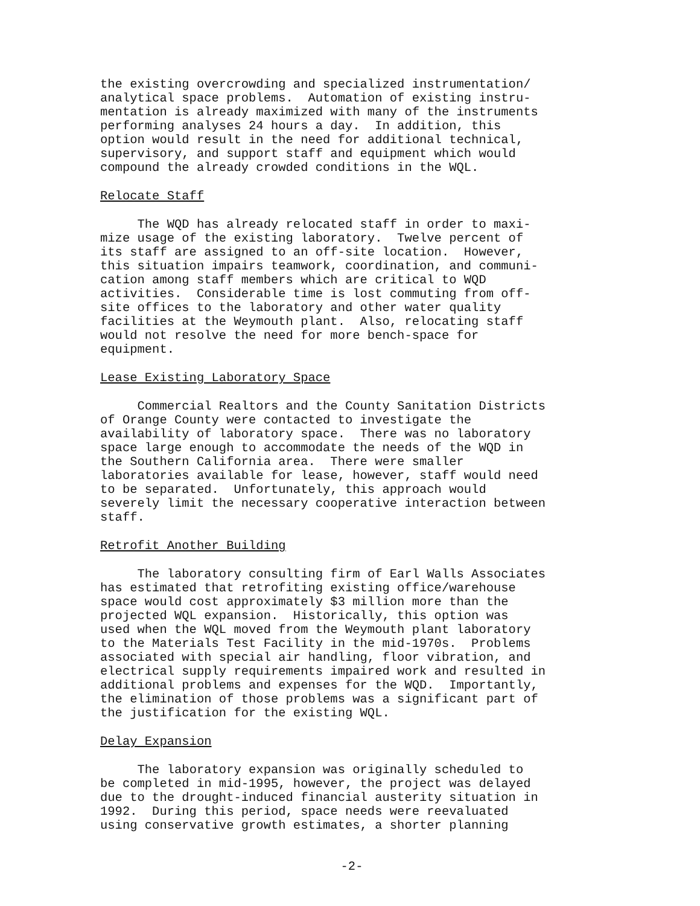the existing overcrowding and specialized instrumentation/ analytical space problems. Automation of existing instru- mentation is already maximized with many of the instruments performing analyses 24 hours a day. In addition, this option would result in the need for additional technical, supervisory, and support staff and equipment which would compound the already crowded conditions in the WQL.
Relocate Staff
The WQD has already relocated staff in order to maxi- mize usage of the existing laboratory. Twelve percent of its staff are assigned to an off-site location. However, this situation impairs teamwork, coordination, and communi- cation among staff members which are critical to WQD activities. Considerable time is lost commuting from off- site offices to the laboratory and other water quality facilities at the Weymouth plant. Also, relocating staff would not resolve the need for more bench-space for equipment.
Lease Existing Laboratory Space
Commercial Realtors and the County Sanitation Districts of Orange County were contacted to investigate the availability of laboratory space. There was no laboratory space large enough to accommodate the needs of the WQD in the Southern California area. There were smaller laboratories available for lease, however, staff would need to be separated. Unfortunately, this approach would severely limit the necessary cooperative interaction between staff.
Retrofit Another Building
The laboratory consulting firm of Earl Walls Associates has estimated that retrofiting existing office/warehouse space would cost approximately $3 million more than the projected WQL expansion. Historically, this option was used when the WQL moved from the Weymouth plant laboratory to the Materials Test Facility in the mid-1970s. Problems associated with special air handling, floor vibration, and electrical supply requirements impaired work and resulted in additional problems and expenses for the WQD. Importantly, the elimination of those problems was a significant part of the justification for the existing WQL.
Delay Expansion
The laboratory expansion was originally scheduled to be completed in mid-1995, however, the project was delayed due to the drought-induced financial austerity situation in 1992. During this period, space needs were reevaluated using conservative growth estimates, a shorter planning
-2-